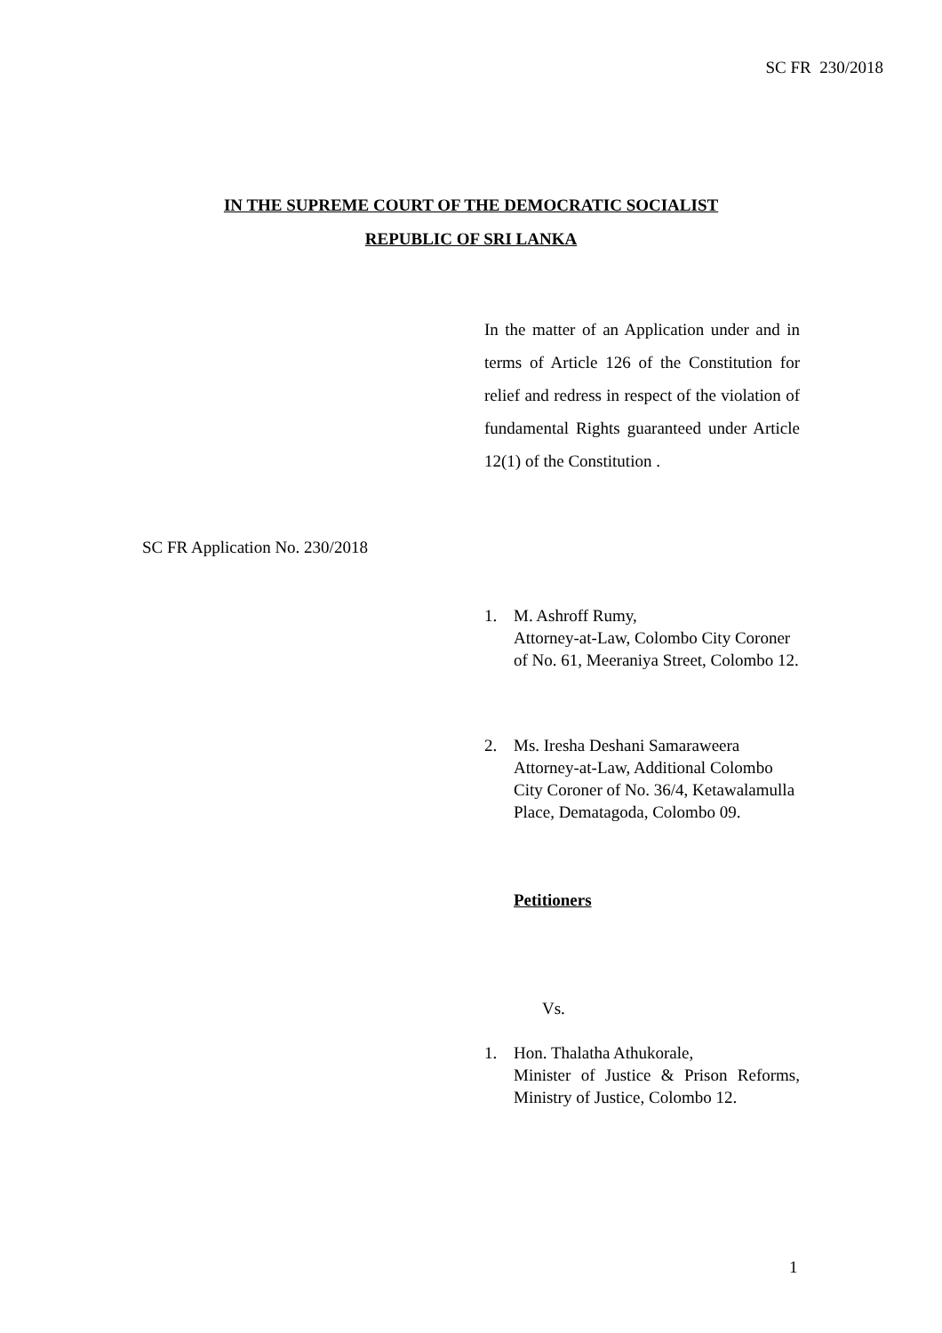SC FR 230/2018
IN THE SUPREME COURT OF THE DEMOCRATIC SOCIALIST
REPUBLIC OF SRI LANKA
In the matter of an Application under and in terms of Article 126 of the Constitution for relief and redress in respect of the violation of fundamental Rights guaranteed under Article 12(1) of the Constitution .
SC FR Application No. 230/2018
1. M. Ashroff Rumy,
Attorney-at-Law, Colombo City Coroner of No. 61, Meeraniya Street, Colombo 12.
2. Ms. Iresha Deshani Samaraweera Attorney-at-Law, Additional Colombo City Coroner of No. 36/4, Ketawalamulla Place, Dematagoda, Colombo 09.
Petitioners
Vs.
1. Hon. Thalatha Athukorale,
Minister of Justice & Prison Reforms, Ministry of Justice, Colombo 12.
1